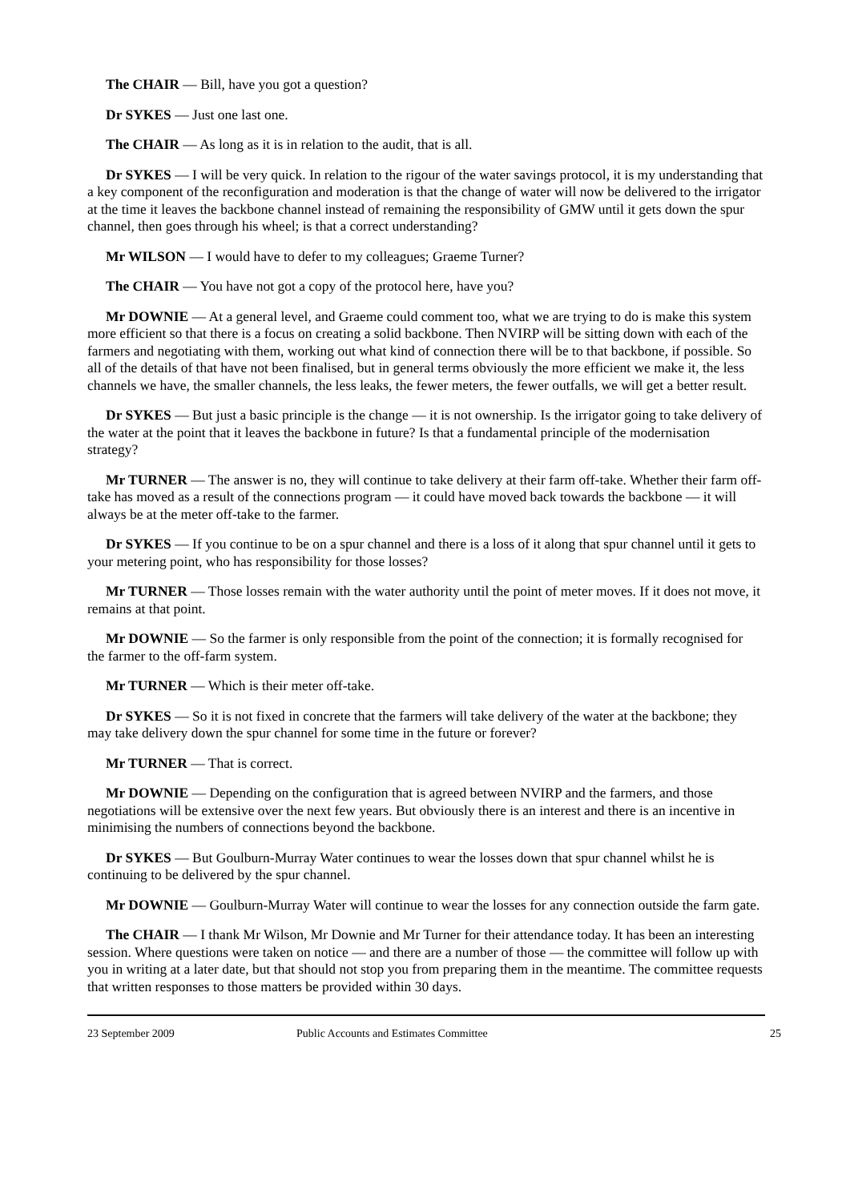The CHAIR — Bill, have you got a question?
Dr SYKES — Just one last one.
The CHAIR — As long as it is in relation to the audit, that is all.
Dr SYKES — I will be very quick. In relation to the rigour of the water savings protocol, it is my understanding that a key component of the reconfiguration and moderation is that the change of water will now be delivered to the irrigator at the time it leaves the backbone channel instead of remaining the responsibility of GMW until it gets down the spur channel, then goes through his wheel; is that a correct understanding?
Mr WILSON — I would have to defer to my colleagues; Graeme Turner?
The CHAIR — You have not got a copy of the protocol here, have you?
Mr DOWNIE — At a general level, and Graeme could comment too, what we are trying to do is make this system more efficient so that there is a focus on creating a solid backbone. Then NVIRP will be sitting down with each of the farmers and negotiating with them, working out what kind of connection there will be to that backbone, if possible. So all of the details of that have not been finalised, but in general terms obviously the more efficient we make it, the less channels we have, the smaller channels, the less leaks, the fewer meters, the fewer outfalls, we will get a better result.
Dr SYKES — But just a basic principle is the change — it is not ownership. Is the irrigator going to take delivery of the water at the point that it leaves the backbone in future? Is that a fundamental principle of the modernisation strategy?
Mr TURNER — The answer is no, they will continue to take delivery at their farm off-take. Whether their farm off-take has moved as a result of the connections program — it could have moved back towards the backbone — it will always be at the meter off-take to the farmer.
Dr SYKES — If you continue to be on a spur channel and there is a loss of it along that spur channel until it gets to your metering point, who has responsibility for those losses?
Mr TURNER — Those losses remain with the water authority until the point of meter moves. If it does not move, it remains at that point.
Mr DOWNIE — So the farmer is only responsible from the point of the connection; it is formally recognised for the farmer to the off-farm system.
Mr TURNER — Which is their meter off-take.
Dr SYKES — So it is not fixed in concrete that the farmers will take delivery of the water at the backbone; they may take delivery down the spur channel for some time in the future or forever?
Mr TURNER — That is correct.
Mr DOWNIE — Depending on the configuration that is agreed between NVIRP and the farmers, and those negotiations will be extensive over the next few years. But obviously there is an interest and there is an incentive in minimising the numbers of connections beyond the backbone.
Dr SYKES — But Goulburn-Murray Water continues to wear the losses down that spur channel whilst he is continuing to be delivered by the spur channel.
Mr DOWNIE — Goulburn-Murray Water will continue to wear the losses for any connection outside the farm gate.
The CHAIR — I thank Mr Wilson, Mr Downie and Mr Turner for their attendance today. It has been an interesting session. Where questions were taken on notice — and there are a number of those — the committee will follow up with you in writing at a later date, but that should not stop you from preparing them in the meantime. The committee requests that written responses to those matters be provided within 30 days.
23 September 2009 Public Accounts and Estimates Committee 25